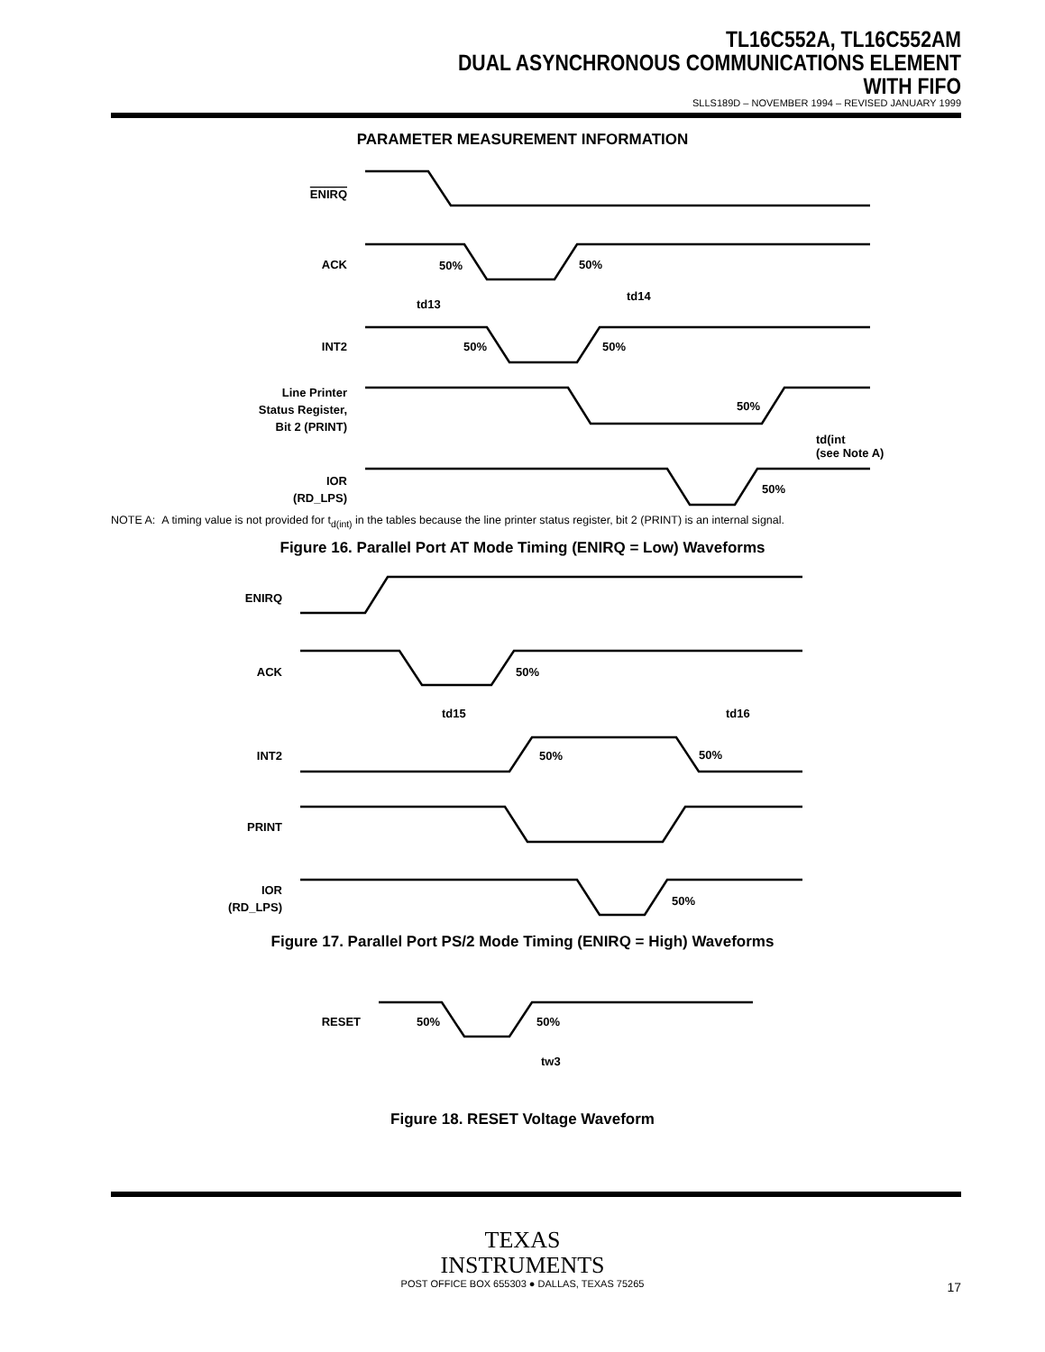TL16C552A, TL16C552AM
DUAL ASYNCHRONOUS COMMUNICATIONS ELEMENT
WITH FIFO
SLLS189D – NOVEMBER 1994 – REVISED JANUARY 1999
PARAMETER MEASUREMENT INFORMATION
ENIRQ
ACK
50%
50%
td13
td14
INT2
50%
50%
Line Printer
Status Register,
Bit 2 (PRINT)
50%
td(int
(see Note A)
IOR
(RD_LPS)
50%
NOTE A: A timing value is not provided for t<sub>d(int)</sub> in the tables because the line printer status register, bit 2 (PRINT) is an internal signal.
Figure 16. Parallel Port AT Mode Timing (ENIRQ = Low) Waveforms
ENIRQ
ACK
50%
td15
td16
INT2
50%
50%
PRINT
IOR
(RD_LPS)
50%
Figure 17. Parallel Port PS/2 Mode Timing (ENIRQ = High) Waveforms
RESET
50%
50%
tw3
Figure 18. RESET Voltage Waveform
TEXAS
INSTRUMENTS
POST OFFICE BOX 655303 ● DALLAS, TEXAS 75265
17